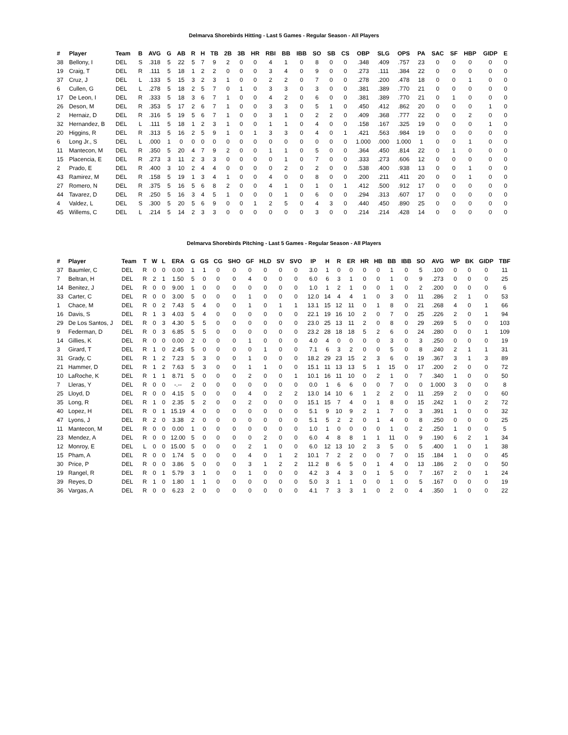Delmarva Shorebirds Hitting - Last 5 Games - Regular Season - All Players
| # | Player | Team | B | AVG | G | AB | R | H | TB | 2B | 3B | HR | RBI | BB | IBB | SO | SB | CS | OBP | SLG | OPS | PA | SAC | SF | HBP | GIDP | E |
| --- | --- | --- | --- | --- | --- | --- | --- | --- | --- | --- | --- | --- | --- | --- | --- | --- | --- | --- | --- | --- | --- | --- | --- | --- | --- | --- | --- |
| 38 | Bellony, I | DEL | S | .318 | 5 | 22 | 5 | 7 | 9 | 2 | 0 | 0 | 4 | 1 | 0 | 8 | 0 | 0 | .348 | .409 | .757 | 23 | 0 | 0 | 0 | 0 | 0 |
| 19 | Craig, T | DEL | R | .111 | 5 | 18 | 1 | 2 | 2 | 0 | 0 | 0 | 3 | 4 | 0 | 9 | 0 | 0 | .273 | .111 | .384 | 22 | 0 | 0 | 0 | 0 | 0 |
| 37 | Cruz, J | DEL | L | .133 | 5 | 15 | 3 | 2 | 3 | 1 | 0 | 0 | 2 | 2 | 0 | 7 | 0 | 0 | .278 | .200 | .478 | 18 | 0 | 0 | 1 | 0 | 0 |
| 6 | Cullen, G | DEL | L | .278 | 5 | 18 | 2 | 5 | 7 | 0 | 1 | 0 | 3 | 3 | 0 | 3 | 0 | 0 | .381 | .389 | .770 | 21 | 0 | 0 | 0 | 0 | 0 |
| 17 | De Leon, I | DEL | R | .333 | 5 | 18 | 3 | 6 | 7 | 1 | 0 | 0 | 4 | 2 | 0 | 6 | 0 | 0 | .381 | .389 | .770 | 21 | 0 | 1 | 0 | 0 | 0 |
| 26 | Deson, M | DEL | R | .353 | 5 | 17 | 2 | 6 | 7 | 1 | 0 | 0 | 3 | 3 | 0 | 5 | 1 | 0 | .450 | .412 | .862 | 20 | 0 | 0 | 0 | 1 | 0 |
| 2 | Hernaiz, D | DEL | R | .316 | 5 | 19 | 5 | 6 | 7 | 1 | 0 | 0 | 3 | 1 | 0 | 2 | 2 | 0 | .409 | .368 | .777 | 22 | 0 | 0 | 2 | 0 | 0 |
| 32 | Hernandez, B | DEL | L | .111 | 5 | 18 | 1 | 2 | 3 | 1 | 0 | 0 | 1 | 1 | 0 | 4 | 0 | 0 | .158 | .167 | .325 | 19 | 0 | 0 | 0 | 1 | 0 |
| 20 | Higgins, R | DEL | R | .313 | 5 | 16 | 2 | 5 | 9 | 1 | 0 | 1 | 3 | 3 | 0 | 4 | 0 | 1 | .421 | .563 | .984 | 19 | 0 | 0 | 0 | 0 | 0 |
| 6 | Long Jr., S | DEL | L | .000 | 1 | 0 | 0 | 0 | 0 | 0 | 0 | 0 | 0 | 0 | 0 | 0 | 0 | 0 | 1.000 | .000 | 1.000 | 1 | 0 | 0 | 1 | 0 | 0 |
| 11 | Mantecon, M | DEL | R | .350 | 5 | 20 | 4 | 7 | 9 | 2 | 0 | 0 | 1 | 1 | 0 | 5 | 0 | 0 | .364 | .450 | .814 | 22 | 0 | 1 | 0 | 0 | 0 |
| 15 | Placencia, E | DEL | R | .273 | 3 | 11 | 2 | 3 | 3 | 0 | 0 | 0 | 0 | 1 | 0 | 7 | 0 | 0 | .333 | .273 | .606 | 12 | 0 | 0 | 0 | 0 | 0 |
| 2 | Prado, E | DEL | R | .400 | 3 | 10 | 2 | 4 | 4 | 0 | 0 | 0 | 0 | 2 | 0 | 2 | 0 | 0 | .538 | .400 | .938 | 13 | 0 | 0 | 1 | 0 | 0 |
| 43 | Ramirez, M | DEL | R | .158 | 5 | 19 | 1 | 3 | 4 | 1 | 0 | 0 | 4 | 0 | 0 | 8 | 0 | 0 | .200 | .211 | .411 | 20 | 0 | 0 | 1 | 0 | 0 |
| 27 | Romero, N | DEL | R | .375 | 5 | 16 | 5 | 6 | 8 | 2 | 0 | 0 | 4 | 1 | 0 | 1 | 0 | 1 | .412 | .500 | .912 | 17 | 0 | 0 | 0 | 0 | 0 |
| 44 | Tavarez, D | DEL | R | .250 | 5 | 16 | 3 | 4 | 5 | 1 | 0 | 0 | 0 | 1 | 0 | 6 | 0 | 0 | .294 | .313 | .607 | 17 | 0 | 0 | 0 | 0 | 0 |
| 4 | Valdez, L | DEL | S | .300 | 5 | 20 | 5 | 6 | 9 | 0 | 0 | 1 | 2 | 5 | 0 | 4 | 3 | 0 | .440 | .450 | .890 | 25 | 0 | 0 | 0 | 0 | 0 |
| 45 | Willems, C | DEL | L | .214 | 5 | 14 | 2 | 3 | 3 | 0 | 0 | 0 | 0 | 0 | 0 | 3 | 0 | 0 | .214 | .214 | .428 | 14 | 0 | 0 | 0 | 0 | 0 |
Delmarva Shorebirds Pitching - Last 5 Games - Regular Season - All Players
| # | Player | Team | T | W | L | ERA | G | GS | CG | SHO | GF | HLD | SV | SVO | IP | H | R | ER | HR | HB | BB | IBB | SO | AVG | WP | BK | GIDP | TBF |
| --- | --- | --- | --- | --- | --- | --- | --- | --- | --- | --- | --- | --- | --- | --- | --- | --- | --- | --- | --- | --- | --- | --- | --- | --- | --- | --- | --- | --- |
| 37 | Baumler, C | DEL | R | 0 | 0 | 0.00 | 1 | 1 | 0 | 0 | 0 | 0 | 0 | 0 | 3.0 | 1 | 0 | 0 | 0 | 0 | 1 | 0 | 5 | .100 | 0 | 0 | 0 | 11 |
| 7 | Beltran, H | DEL | R | 2 | 1 | 1.50 | 5 | 0 | 0 | 0 | 4 | 0 | 0 | 0 | 6.0 | 6 | 3 | 1 | 0 | 0 | 1 | 0 | 9 | .273 | 0 | 0 | 0 | 25 |
| 14 | Benitez, J | DEL | R | 0 | 0 | 9.00 | 1 | 0 | 0 | 0 | 0 | 0 | 0 | 0 | 1.0 | 1 | 2 | 1 | 0 | 0 | 1 | 0 | 2 | .200 | 0 | 0 | 0 | 6 |
| 33 | Carter, C | DEL | R | 0 | 0 | 3.00 | 5 | 0 | 0 | 0 | 1 | 0 | 0 | 0 | 12.0 | 14 | 4 | 4 | 1 | 0 | 3 | 0 | 11 | .286 | 2 | 1 | 0 | 53 |
| 1 | Chace, M | DEL | R | 0 | 2 | 7.43 | 5 | 4 | 0 | 0 | 1 | 0 | 1 | 1 | 13.1 | 15 | 12 | 11 | 0 | 1 | 8 | 0 | 21 | .268 | 4 | 0 | 1 | 66 |
| 16 | Davis, S | DEL | R | 1 | 3 | 4.03 | 5 | 4 | 0 | 0 | 0 | 0 | 0 | 0 | 22.1 | 19 | 16 | 10 | 2 | 0 | 7 | 0 | 25 | .226 | 2 | 0 | 1 | 94 |
| 29 | De Los Santos, J | DEL | R | 0 | 3 | 4.30 | 5 | 5 | 0 | 0 | 0 | 0 | 0 | 0 | 23.0 | 25 | 13 | 11 | 2 | 0 | 8 | 0 | 29 | .269 | 5 | 0 | 0 | 103 |
| 9 | Federman, D | DEL | R | 0 | 3 | 6.85 | 5 | 5 | 0 | 0 | 0 | 0 | 0 | 0 | 23.2 | 28 | 18 | 18 | 5 | 2 | 6 | 0 | 24 | .280 | 0 | 0 | 1 | 109 |
| 14 | Gillies, K | DEL | R | 0 | 0 | 0.00 | 2 | 0 | 0 | 0 | 1 | 0 | 0 | 0 | 4.0 | 4 | 0 | 0 | 0 | 0 | 3 | 0 | 3 | .250 | 0 | 0 | 0 | 19 |
| 3 | Girard, T | DEL | R | 1 | 0 | 2.45 | 5 | 0 | 0 | 0 | 0 | 1 | 0 | 0 | 7.1 | 6 | 3 | 2 | 0 | 0 | 5 | 0 | 8 | .240 | 2 | 1 | 1 | 31 |
| 31 | Grady, C | DEL | R | 1 | 2 | 7.23 | 5 | 3 | 0 | 0 | 1 | 0 | 0 | 0 | 18.2 | 29 | 23 | 15 | 2 | 3 | 6 | 0 | 19 | .367 | 3 | 1 | 3 | 89 |
| 21 | Hammer, D | DEL | R | 1 | 2 | 7.63 | 5 | 3 | 0 | 0 | 1 | 1 | 0 | 0 | 15.1 | 11 | 13 | 13 | 5 | 1 | 15 | 0 | 17 | .200 | 2 | 0 | 0 | 72 |
| 10 | LaRoche, K | DEL | R | 1 | 1 | 8.71 | 5 | 0 | 0 | 0 | 2 | 0 | 0 | 1 | 10.1 | 16 | 11 | 10 | 0 | 2 | 1 | 0 | 7 | .340 | 1 | 0 | 0 | 50 |
| 7 | Lleras, Y | DEL | R | 0 | 0 | -.-- | 2 | 0 | 0 | 0 | 0 | 0 | 0 | 0 | 0.0 | 1 | 6 | 6 | 0 | 0 | 7 | 0 | 0 | 1.000 | 3 | 0 | 0 | 8 |
| 25 | Lloyd, D | DEL | R | 0 | 0 | 4.15 | 5 | 0 | 0 | 0 | 4 | 0 | 2 | 2 | 13.0 | 14 | 10 | 6 | 1 | 2 | 2 | 0 | 11 | .259 | 2 | 0 | 0 | 60 |
| 35 | Long, R | DEL | R | 1 | 0 | 2.35 | 5 | 2 | 0 | 0 | 2 | 0 | 0 | 0 | 15.1 | 15 | 7 | 4 | 0 | 1 | 8 | 0 | 15 | .242 | 1 | 0 | 2 | 72 |
| 40 | Lopez, H | DEL | R | 0 | 1 | 15.19 | 4 | 0 | 0 | 0 | 0 | 0 | 0 | 0 | 5.1 | 9 | 10 | 9 | 2 | 1 | 7 | 0 | 3 | .391 | 1 | 0 | 0 | 32 |
| 47 | Lyons, J | DEL | R | 2 | 0 | 3.38 | 2 | 0 | 0 | 0 | 0 | 0 | 0 | 0 | 5.1 | 5 | 2 | 2 | 0 | 1 | 4 | 0 | 8 | .250 | 0 | 0 | 0 | 25 |
| 11 | Mantecon, M | DEL | R | 0 | 0 | 0.00 | 1 | 0 | 0 | 0 | 0 | 0 | 0 | 0 | 1.0 | 1 | 0 | 0 | 0 | 0 | 1 | 0 | 2 | .250 | 1 | 0 | 0 | 5 |
| 23 | Mendez, A | DEL | R | 0 | 0 | 12.00 | 5 | 0 | 0 | 0 | 0 | 2 | 0 | 0 | 6.0 | 4 | 8 | 8 | 1 | 1 | 11 | 0 | 9 | .190 | 6 | 2 | 1 | 34 |
| 12 | Monroy, E | DEL | L | 0 | 0 | 15.00 | 5 | 0 | 0 | 0 | 2 | 1 | 0 | 0 | 6.0 | 12 | 13 | 10 | 2 | 3 | 5 | 0 | 5 | .400 | 1 | 0 | 1 | 38 |
| 15 | Pham, A | DEL | R | 0 | 0 | 1.74 | 5 | 0 | 0 | 0 | 4 | 0 | 1 | 2 | 10.1 | 7 | 2 | 2 | 0 | 0 | 7 | 0 | 15 | .184 | 1 | 0 | 0 | 45 |
| 30 | Price, P | DEL | R | 0 | 0 | 3.86 | 5 | 0 | 0 | 0 | 3 | 1 | 2 | 2 | 11.2 | 8 | 6 | 5 | 0 | 1 | 4 | 0 | 13 | .186 | 2 | 0 | 0 | 50 |
| 19 | Rangel, R | DEL | R | 0 | 1 | 5.79 | 3 | 1 | 0 | 0 | 1 | 0 | 0 | 0 | 4.2 | 3 | 4 | 3 | 0 | 1 | 5 | 0 | 7 | .167 | 2 | 0 | 1 | 24 |
| 39 | Reyes, D | DEL | R | 1 | 0 | 1.80 | 1 | 1 | 0 | 0 | 0 | 0 | 0 | 0 | 5.0 | 3 | 1 | 1 | 0 | 0 | 1 | 0 | 5 | .167 | 0 | 0 | 0 | 19 |
| 36 | Vargas, A | DEL | R | 0 | 0 | 6.23 | 2 | 0 | 0 | 0 | 0 | 0 | 0 | 0 | 4.1 | 7 | 3 | 3 | 1 | 0 | 2 | 0 | 4 | .350 | 1 | 0 | 0 | 22 |